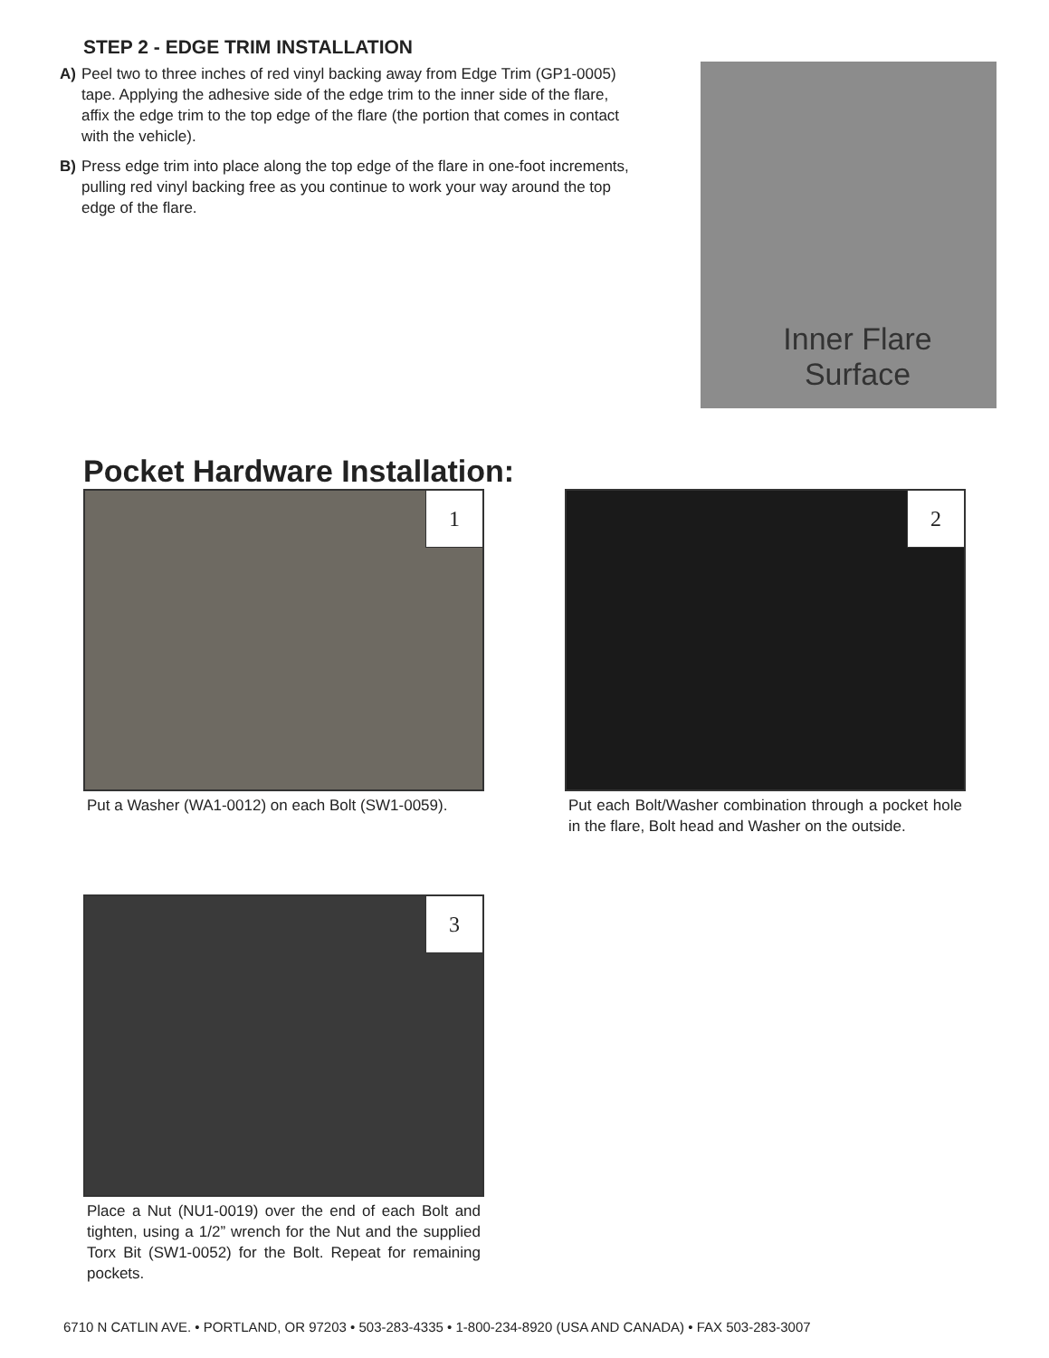STEP 2 - EDGE TRIM INSTALLATION
A) Peel two to three inches of red vinyl backing away from Edge Trim (GP1-0005) tape. Applying the adhesive side of the edge trim to the inner side of the flare, affix the edge trim to the top edge of the flare (the portion that comes in contact with the vehicle).
B) Press edge trim into place along the top edge of the flare in one-foot increments, pulling red vinyl backing free as you continue to work your way around the top edge of the flare.
Inner Flare Surface
Pocket Hardware Installation:
1
Put a Washer (WA1-0012) on each Bolt (SW1-0059).
2
Put each Bolt/Washer combination through a pocket hole in the flare, Bolt head and Washer on the outside.
3
Place a Nut (NU1-0019) over the end of each Bolt and tighten, using a 1/2” wrench for the Nut and the supplied Torx Bit (SW1-0052) for the Bolt. Repeat for remaining pockets.
6710 N CATLIN AVE. • PORTLAND, OR 97203 • 503-283-4335 • 1-800-234-8920 (USA AND CANADA) • FAX 503-283-3007